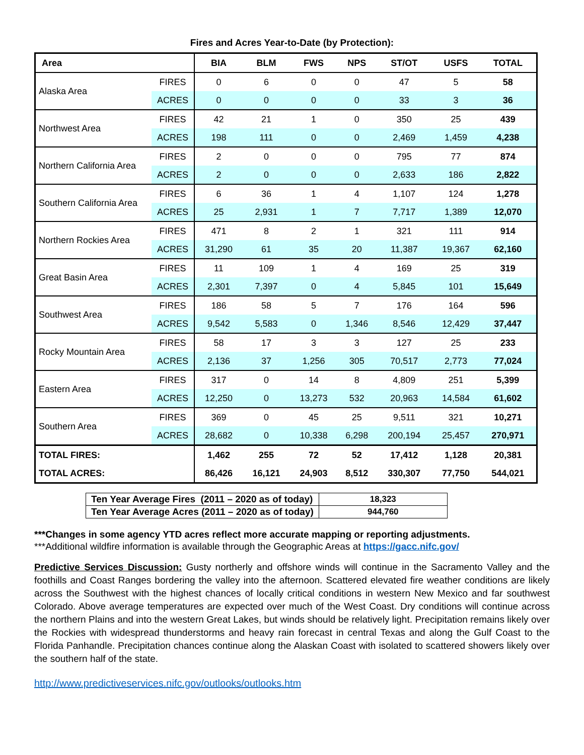Fires and Acres Year-to-Date (by Protection):
| Area | | BIA | BLM | FWS | NPS | ST/OT | USFS | TOTAL |
| --- | --- | --- | --- | --- | --- | --- | --- | --- |
| Alaska Area | FIRES | 0 | 6 | 0 | 0 | 47 | 5 | 58 |
| | ACRES | 0 | 0 | 0 | 0 | 33 | 3 | 36 |
| Northwest Area | FIRES | 42 | 21 | 1 | 0 | 350 | 25 | 439 |
| | ACRES | 198 | 111 | 0 | 0 | 2,469 | 1,459 | 4,238 |
| Northern California Area | FIRES | 2 | 0 | 0 | 0 | 795 | 77 | 874 |
| | ACRES | 2 | 0 | 0 | 0 | 2,633 | 186 | 2,822 |
| Southern California Area | FIRES | 6 | 36 | 1 | 4 | 1,107 | 124 | 1,278 |
| | ACRES | 25 | 2,931 | 1 | 7 | 7,717 | 1,389 | 12,070 |
| Northern Rockies Area | FIRES | 471 | 8 | 2 | 1 | 321 | 111 | 914 |
| | ACRES | 31,290 | 61 | 35 | 20 | 11,387 | 19,367 | 62,160 |
| Great Basin Area | FIRES | 11 | 109 | 1 | 4 | 169 | 25 | 319 |
| | ACRES | 2,301 | 7,397 | 0 | 4 | 5,845 | 101 | 15,649 |
| Southwest Area | FIRES | 186 | 58 | 5 | 7 | 176 | 164 | 596 |
| | ACRES | 9,542 | 5,583 | 0 | 1,346 | 8,546 | 12,429 | 37,447 |
| Rocky Mountain Area | FIRES | 58 | 17 | 3 | 3 | 127 | 25 | 233 |
| | ACRES | 2,136 | 37 | 1,256 | 305 | 70,517 | 2,773 | 77,024 |
| Eastern Area | FIRES | 317 | 0 | 14 | 8 | 4,809 | 251 | 5,399 |
| | ACRES | 12,250 | 0 | 13,273 | 532 | 20,963 | 14,584 | 61,602 |
| Southern Area | FIRES | 369 | 0 | 45 | 25 | 9,511 | 321 | 10,271 |
| | ACRES | 28,682 | 0 | 10,338 | 6,298 | 200,194 | 25,457 | 270,971 |
| TOTAL FIRES: | | 1,462 | 255 | 72 | 52 | 17,412 | 1,128 | 20,381 |
| TOTAL ACRES: | | 86,426 | 16,121 | 24,903 | 8,512 | 330,307 | 77,750 | 544,021 |
| Ten Year Average Fires (2011 – 2020 as of today) | 18,323 |
| Ten Year Average Acres (2011 – 2020 as of today) | 944,760 |
***Changes in some agency YTD acres reflect more accurate mapping or reporting adjustments.
***Additional wildfire information is available through the Geographic Areas at https://gacc.nifc.gov/
Predictive Services Discussion: Gusty northerly and offshore winds will continue in the Sacramento Valley and the foothills and Coast Ranges bordering the valley into the afternoon. Scattered elevated fire weather conditions are likely across the Southwest with the highest chances of locally critical conditions in western New Mexico and far southwest Colorado. Above average temperatures are expected over much of the West Coast. Dry conditions will continue across the northern Plains and into the western Great Lakes, but winds should be relatively light. Precipitation remains likely over the Rockies with widespread thunderstorms and heavy rain forecast in central Texas and along the Gulf Coast to the Florida Panhandle. Precipitation chances continue along the Alaskan Coast with isolated to scattered showers likely over the southern half of the state.
http://www.predictiveservices.nifc.gov/outlooks/outlooks.htm